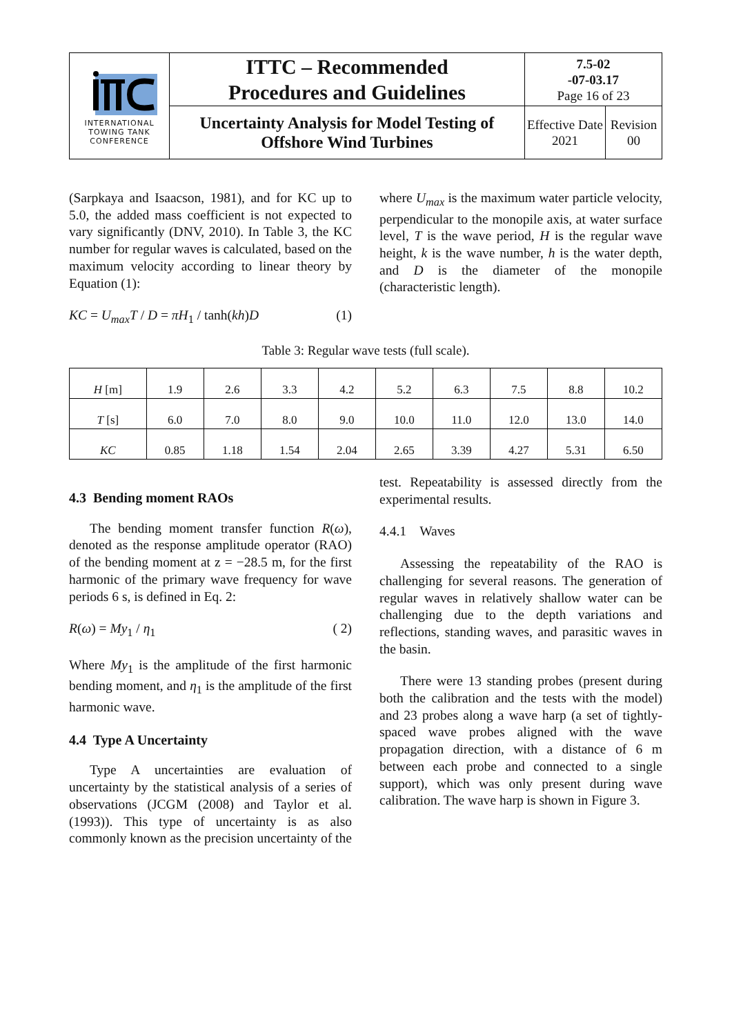| INTERNATIONAL TOWING TANK CONFERENCE | ITTC – Recommended Procedures and Guidelines | 7.5-02 -07-03.17 Page 16 of 23 | |
| | Uncertainty Analysis for Model Testing of Offshore Wind Turbines | Effective Date 2021 | Revision 00 |
(Sarpkaya and Isaacson, 1981), and for KC up to 5.0, the added mass coefficient is not expected to vary significantly (DNV, 2010). In Table 3, the KC number for regular waves is calculated, based on the maximum velocity according to linear theory by Equation (1):
KC = U<sub>max</sub>T / D = πH<sub>1</sub> / tanh(kh)D (1)
where U<sub>max</sub> is the maximum water particle velocity, perpendicular to the monopile axis, at water surface level, T is the wave period, H is the regular wave height, k is the wave number, h is the water depth, and D is the diameter of the monopile (characteristic length).
Table 3: Regular wave tests (full scale).
| H [m] | 1.9 | 2.6 | 3.3 | 4.2 | 5.2 | 6.3 | 7.5 | 8.8 | 10.2 |
| T [s] | 6.0 | 7.0 | 8.0 | 9.0 | 10.0 | 11.0 | 12.0 | 13.0 | 14.0 |
| KC | 0.85 | 1.18 | 1.54 | 2.04 | 2.65 | 3.39 | 4.27 | 5.31 | 6.50 |
4.3 Bending moment RAOs
The bending moment transfer function R(ω), denoted as the response amplitude operator (RAO) of the bending moment at z = −28.5 m, for the first harmonic of the primary wave frequency for wave periods 6 s, is defined in Eq. 2:
R(ω) = My<sub>1</sub> / η<sub>1</sub> ( 2)
Where My<sub>1</sub> is the amplitude of the first harmonic bending moment, and η<sub>1</sub> is the amplitude of the first harmonic wave.
4.4 Type A Uncertainty
Type A uncertainties are evaluation of uncertainty by the statistical analysis of a series of observations (JCGM (2008) and Taylor et al. (1993)). This type of uncertainty is as also commonly known as the precision uncertainty of the
test. Repeatability is assessed directly from the experimental results.
4.4.1 Waves
Assessing the repeatability of the RAO is challenging for several reasons. The generation of regular waves in relatively shallow water can be challenging due to the depth variations and reflections, standing waves, and parasitic waves in the basin.
There were 13 standing probes (present during both the calibration and the tests with the model) and 23 probes along a wave harp (a set of tightly-spaced wave probes aligned with the wave propagation direction, with a distance of 6 m between each probe and connected to a single support), which was only present during wave calibration. The wave harp is shown in Figure 3.